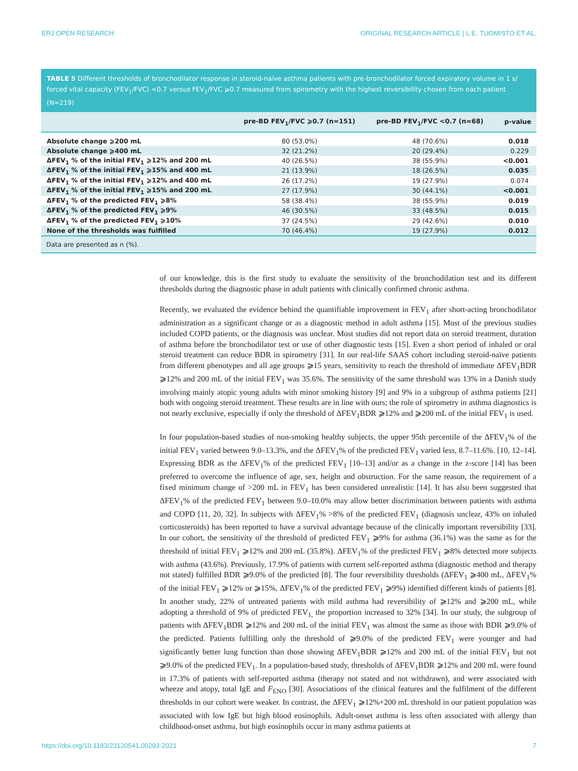ERJ OPEN RESEARCH ORIGINAL RESEARCH ARTICLE | L.E. TUOMISTO ET AL.
TABLE 5 Different thresholds of bronchodilator response in steroid-naïve asthma patients with pre-bronchodilator forced expiratory volume in 1 s/ forced vital capacity (FEV<sub>1</sub>/FVC) <0.7 versus FEV<sub>1</sub>/FVC ⩾0.7 measured from spirometry with the highest reversibility chosen from each patient (N=219)
| | pre-BD FEV<sub>1</sub>/FVC ⩾0.7 (n=151) | pre-BD FEV<sub>1</sub>/FVC <0.7 (n=68) | p-value |
| --- | --- | --- | --- |
| Absolute change ⩾200 mL | 80 (53.0%) | 48 (70.6%) | 0.018 |
| Absolute change ⩾400 mL | 32 (21.2%) | 20 (29.4%) | 0.229 |
| ΔFEV<sub>1</sub> % of the initial FEV<sub>1</sub> ⩾12% and 200 mL | 40 (26.5%) | 38 (55.9%) | <0.001 |
| ΔFEV<sub>1</sub> % of the initial FEV<sub>1</sub> ⩾15% and 400 mL | 21 (13.9%) | 18 (26.5%) | 0.035 |
| ΔFEV<sub>1</sub> % of the initial FEV<sub>1</sub> ⩾12% and 400 mL | 26 (17.2%) | 19 (27.9%) | 0.074 |
| ΔFEV<sub>1</sub> % of the initial FEV<sub>1</sub> ⩾15% and 200 mL | 27 (17.9%) | 30 (44.1%) | <0.001 |
| ΔFEV<sub>1</sub> % of the predicted FEV<sub>1</sub> ⩾8% | 58 (38.4%) | 38 (55.9%) | 0.019 |
| ΔFEV<sub>1</sub> % of the predicted FEV<sub>1</sub> ⩾9% | 46 (30.5%) | 33 (48.5%) | 0.015 |
| ΔFEV<sub>1</sub> % of the predicted FEV<sub>1</sub> ⩾10% | 37 (24.5%) | 29 (42.6%) | 0.010 |
| None of the thresholds was fulfilled | 70 (46.4%) | 19 (27.9%) | 0.012 |
Data are presented as n (%).
of our knowledge, this is the first study to evaluate the sensitivity of the bronchodilation test and its different thresholds during the diagnostic phase in adult patients with clinically confirmed chronic asthma.
Recently, we evaluated the evidence behind the quantifiable improvement in FEV<sub>1</sub> after short-acting bronchodilator administration as a significant change or as a diagnostic method in adult asthma [15]. Most of the previous studies included COPD patients, or the diagnosis was unclear. Most studies did not report data on steroid treatment, duration of asthma before the bronchodilator test or use of other diagnostic tests [15]. Even a short period of inhaled or oral steroid treatment can reduce BDR in spirometry [31]. In our real-life SAAS cohort including steroid-naïve patients from different phenotypes and all age groups ⩾15 years, sensitivity to reach the threshold of immediate ΔFEV<sub>1</sub>BDR ⩾12% and 200 mL of the initial FEV<sub>1</sub> was 35.6%. The sensitivity of the same threshold was 13% in a Danish study involving mainly atopic young adults with minor smoking history [9] and 9% in a subgroup of asthma patients [21] both with ongoing steroid treatment. These results are in line with ours; the role of spirometry in asthma diagnostics is not nearly exclusive, especially if only the threshold of ΔFEV<sub>1</sub>BDR ⩾12% and ⩾200 mL of the initial FEV<sub>1</sub> is used.
In four population-based studies of non-smoking healthy subjects, the upper 95th percentile of the ΔFEV<sub>1</sub>% of the initial FEV<sub>1</sub> varied between 9.0–13.3%, and the ΔFEV<sub>1</sub>% of the predicted FEV<sub>1</sub> varied less, 8.7–11.6%. [10, 12–14]. Expressing BDR as the ΔFEV<sub>1</sub>% of the predicted FEV<sub>1</sub> [10–13] and/or as a change in the z-score [14] has been preferred to overcome the influence of age, sex, height and obstruction. For the same reason, the requirement of a fixed minimum change of >200 mL in FEV<sub>1</sub> has been considered unrealistic [14]. It has also been suggested that ΔFEV<sub>1</sub>% of the predicted FEV<sub>1</sub> between 9.0–10.0% may allow better discrimination between patients with asthma and COPD [11, 20, 32]. In subjects with ΔFEV<sub>1</sub>% >8% of the predicted FEV<sub>1</sub> (diagnosis unclear, 43% on inhaled corticosteroids) has been reported to have a survival advantage because of the clinically important reversibility [33]. In our cohort, the sensitivity of the threshold of predicted FEV<sub>1</sub> ⩾9% for asthma (36.1%) was the same as for the threshold of initial FEV<sub>1</sub> ⩾12% and 200 mL (35.8%). ΔFEV<sub>1</sub>% of the predicted FEV<sub>1</sub> ⩾8% detected more subjects with asthma (43.6%). Previously, 17.9% of patients with current self-reported asthma (diagnostic method and therapy not stated) fulfilled BDR ⩾9.0% of the predicted [8]. The four reversibility thresholds (ΔFEV<sub>1</sub> ⩾400 mL, ΔFEV<sub>1</sub>% of the initial FEV<sub>1</sub> ⩾12% or ⩾15%, ΔFEV<sub>1</sub>% of the predicted FEV<sub>1</sub> ⩾9%) identified different kinds of patients [8]. In another study, 22% of untreated patients with mild asthma had reversibility of ⩾12% and ⩾200 mL, while adopting a threshold of 9% of predicted FEV<sub>1,</sub> the proportion increased to 32% [34]. In our study, the subgroup of patients with ΔFEV<sub>1</sub>BDR ⩾12% and 200 mL of the initial FEV<sub>1</sub> was almost the same as those with BDR ⩾9.0% of the predicted. Patients fulfilling only the threshold of ⩾9.0% of the predicted FEV<sub>1</sub> were younger and had significantly better lung function than those showing ΔFEV<sub>1</sub>BDR ⩾12% and 200 mL of the initial FEV<sub>1</sub> but not ⩾9.0% of the predicted FEV<sub>1</sub>. In a population-based study, thresholds of ΔFEV<sub>1</sub>BDR ⩾12% and 200 mL were found in 17.3% of patients with self-reported asthma (therapy not stated and not withdrawn), and were associated with wheeze and atopy, total IgE and F<sub>ENO</sub> [30]. Associations of the clinical features and the fulfilment of the different thresholds in our cohort were weaker. In contrast, the ΔFEV<sub>1</sub> ⩾12%+200 mL threshold in our patient population was associated with low IgE but high blood eosinophils. Adult-onset asthma is less often associated with allergy than childhood-onset asthma, but high eosinophils occur in many asthma patients at
https://doi.org/10.1183/23120541.00293-2021 7